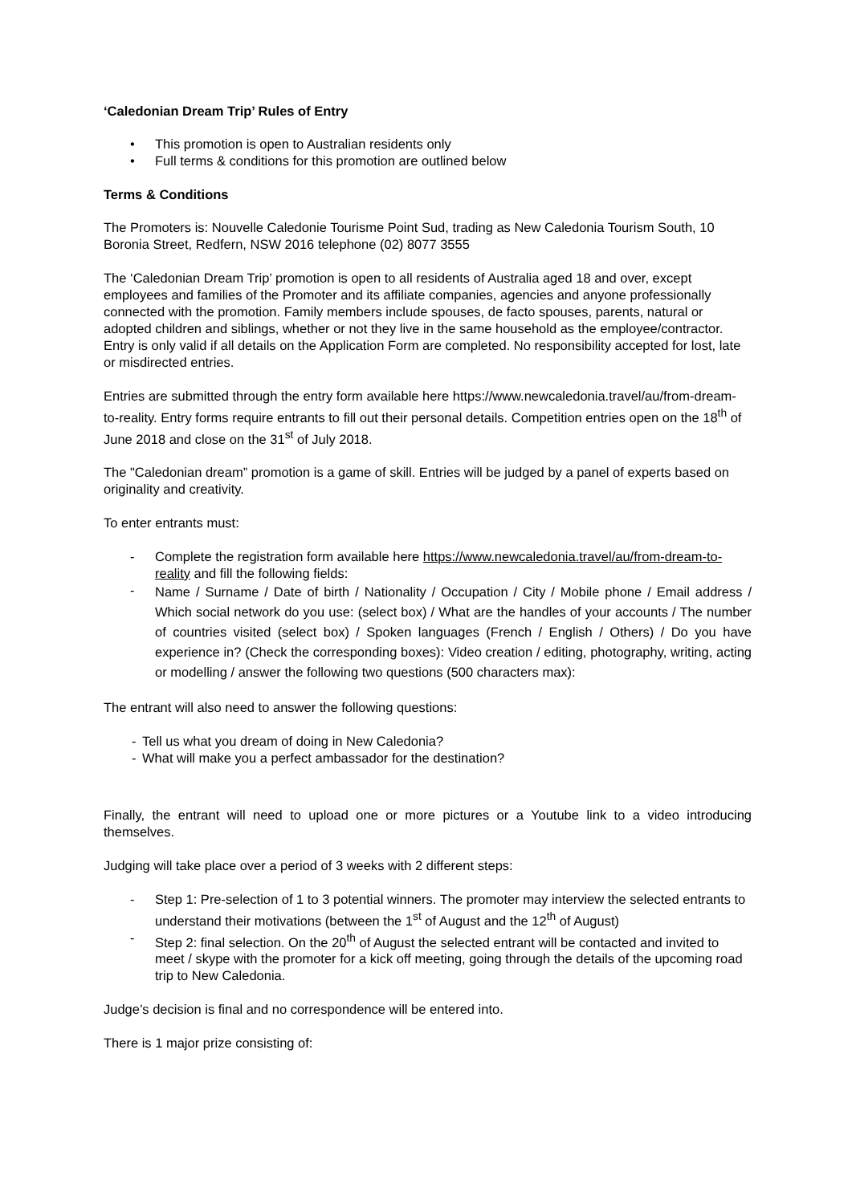‘Caledonian Dream Trip’ Rules of Entry
• This promotion is open to Australian residents only
• Full terms & conditions for this promotion are outlined below
Terms & Conditions
The Promoters is: Nouvelle Caledonie Tourisme Point Sud, trading as New Caledonia Tourism South, 10 Boronia Street, Redfern, NSW 2016 telephone (02) 8077 3555
The ‘Caledonian Dream Trip’ promotion is open to all residents of Australia aged 18 and over, except employees and families of the Promoter and its affiliate companies, agencies and anyone professionally connected with the promotion. Family members include spouses, de facto spouses, parents, natural or adopted children and siblings, whether or not they live in the same household as the employee/contractor. Entry is only valid if all details on the Application Form are completed. No responsibility accepted for lost, late or misdirected entries.
Entries are submitted through the entry form available here https://www.newcaledonia.travel/au/from-dream-to-reality. Entry forms require entrants to fill out their personal details. Competition entries open on the 18<sup>th</sup> of June 2018 and close on the 31<sup>st</sup> of July 2018.
The "Caledonian dream” promotion is a game of skill. Entries will be judged by a panel of experts based on originality and creativity.
To enter entrants must:
- Complete the registration form available here https://www.newcaledonia.travel/au/from-dream-to-reality and fill the following fields:
- Name / Surname / Date of birth / Nationality / Occupation / City / Mobile phone / Email address / Which social network do you use: (select box) / What are the handles of your accounts / The number of countries visited (select box) / Spoken languages (French / English / Others) / Do you have experience in? (Check the corresponding boxes): Video creation / editing, photography, writing, acting or modelling / answer the following two questions (500 characters max):
The entrant will also need to answer the following questions:
- Tell us what you dream of doing in New Caledonia?
- What will make you a perfect ambassador for the destination?
Finally, the entrant will need to upload one or more pictures or a Youtube link to a video introducing themselves.
Judging will take place over a period of 3 weeks with 2 different steps:
- Step 1: Pre-selection of 1 to 3 potential winners. The promoter may interview the selected entrants to understand their motivations (between the 1<sup>st</sup> of August and the 12<sup>th</sup> of August)
- Step 2: final selection. On the 20<sup>th</sup> of August the selected entrant will be contacted and invited to meet / skype with the promoter for a kick off meeting, going through the details of the upcoming road trip to New Caledonia.
Judge’s decision is final and no correspondence will be entered into.
There is 1 major prize consisting of: